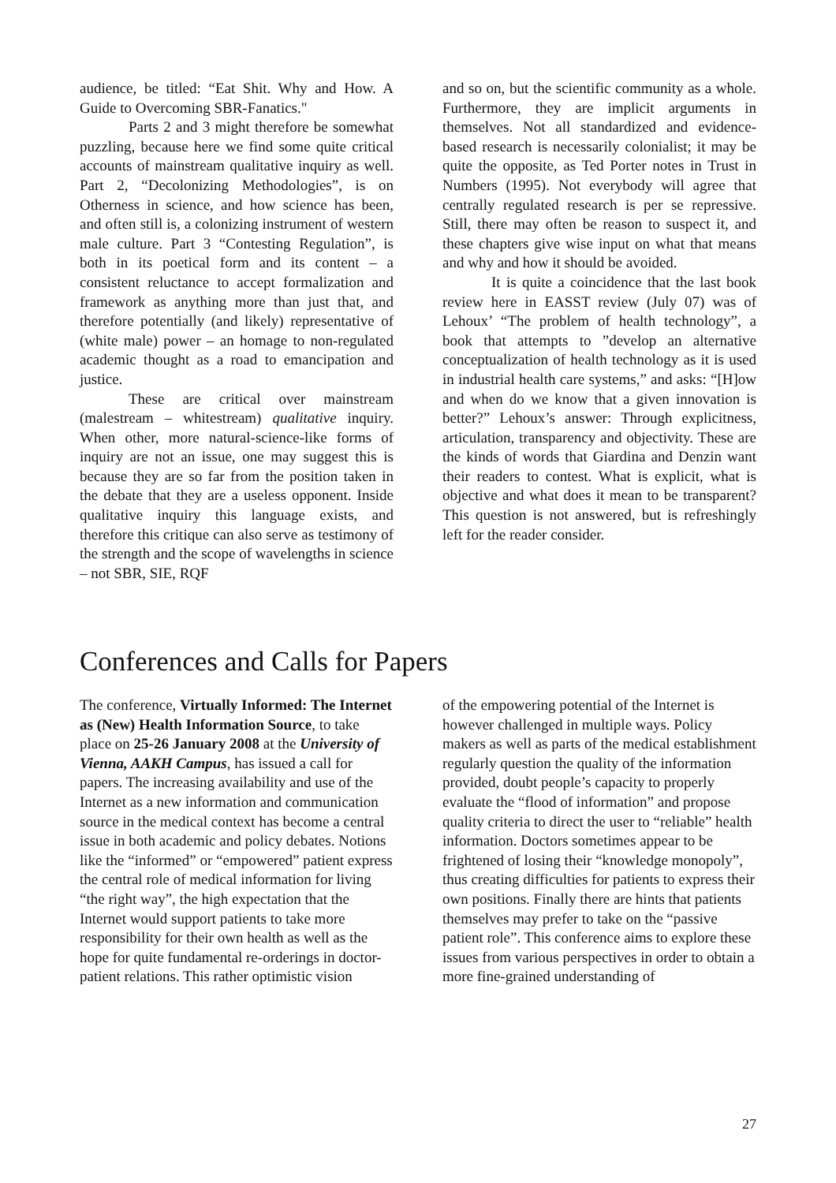audience, be titled: “Eat Shit. Why and How. A Guide to Overcoming SBR-Fanatics."
Parts 2 and 3 might therefore be somewhat puzzling, because here we find some quite critical accounts of mainstream qualitative inquiry as well. Part 2, “Decolonizing Methodologies”, is on Otherness in science, and how science has been, and often still is, a colonizing instrument of western male culture. Part 3 “Contesting Regulation”, is both in its poetical form and its content – a consistent reluctance to accept formalization and framework as anything more than just that, and therefore potentially (and likely) representative of (white male) power – an homage to non-regulated academic thought as a road to emancipation and justice.
These are critical over mainstream (malestream – whitestream) qualitative inquiry. When other, more natural-science-like forms of inquiry are not an issue, one may suggest this is because they are so far from the position taken in the debate that they are a useless opponent. Inside qualitative inquiry this language exists, and therefore this critique can also serve as testimony of the strength and the scope of wavelengths in science – not SBR, SIE, RQF
and so on, but the scientific community as a whole. Furthermore, they are implicit arguments in themselves. Not all standardized and evidence-based research is necessarily colonialist; it may be quite the opposite, as Ted Porter notes in Trust in Numbers (1995). Not everybody will agree that centrally regulated research is per se repressive. Still, there may often be reason to suspect it, and these chapters give wise input on what that means and why and how it should be avoided.
It is quite a coincidence that the last book review here in EASST review (July 07) was of Lehoux’ “The problem of health technology”, a book that attempts to ”develop an alternative conceptualization of health technology as it is used in industrial health care systems,” and asks: “[H]ow and when do we know that a given innovation is better?” Lehoux’s answer: Through explicitness, articulation, transparency and objectivity. These are the kinds of words that Giardina and Denzin want their readers to contest. What is explicit, what is objective and what does it mean to be transparent? This question is not answered, but is refreshingly left for the reader consider.
Conferences and Calls for Papers
The conference, Virtually Informed: The Internet as (New) Health Information Source, to take place on 25-26 January 2008 at the University of Vienna, AAKH Campus, has issued a call for papers. The increasing availability and use of the Internet as a new information and communication source in the medical context has become a central issue in both academic and policy debates. Notions like the “informed” or “empowered” patient express the central role of medical information for living “the right way”, the high expectation that the Internet would support patients to take more responsibility for their own health as well as the hope for quite fundamental re-orderings in doctor-patient relations. This rather optimistic vision
of the empowering potential of the Internet is however challenged in multiple ways. Policy makers as well as parts of the medical establishment regularly question the quality of the information provided, doubt people’s capacity to properly evaluate the “flood of information” and propose quality criteria to direct the user to “reliable” health information. Doctors sometimes appear to be frightened of losing their “knowledge monopoly”, thus creating difficulties for patients to express their own positions. Finally there are hints that patients themselves may prefer to take on the “passive patient role”. This conference aims to explore these issues from various perspectives in order to obtain a more fine-grained understanding of
27